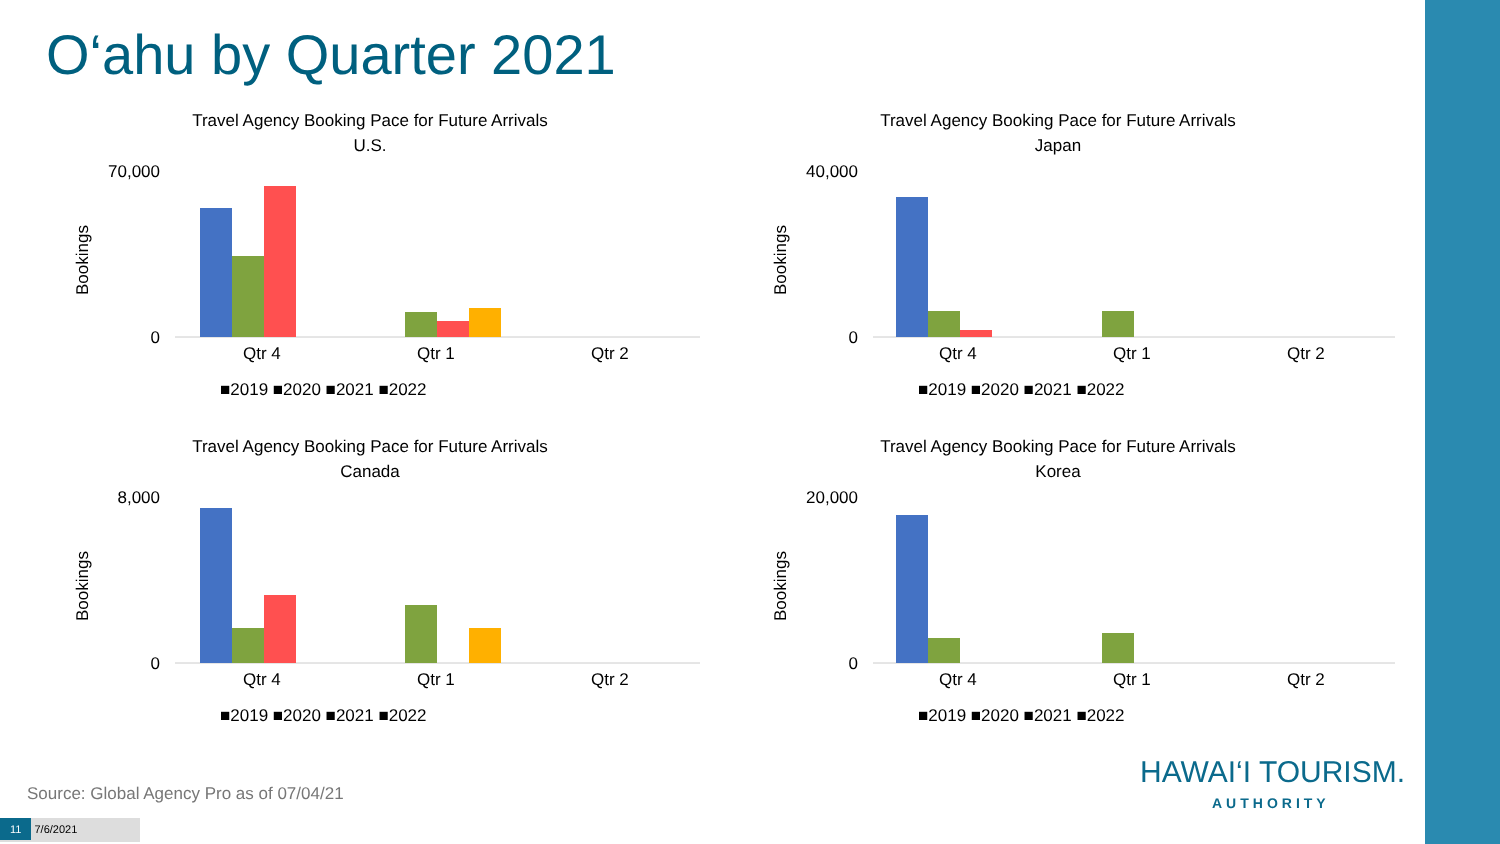O‘ahu by Quarter 2021
Travel Agency Booking Pace for Future Arrivals
U.S.
Bookings
70,000
0
Qtr 4
Qtr 1
Qtr 2
■2019 ■2020 ■2021 ■2022
Travel Agency Booking Pace for Future Arrivals
Japan
Bookings
40,000
0
Qtr 4
Qtr 1
Qtr 2
■2019 ■2020 ■2021 ■2022
Travel Agency Booking Pace for Future Arrivals
Canada
Bookings
8,000
0
Qtr 4
Qtr 1
Qtr 2
■2019 ■2020 ■2021 ■2022
Travel Agency Booking Pace for Future Arrivals
Korea
Bookings
20,000
0
Qtr 4
Qtr 1
Qtr 2
■2019 ■2020 ■2021 ■2022
Source: Global Agency Pro as of 07/04/21
11 7/6/2021
HAWAI‘I TOURISM.
AUTHORITY